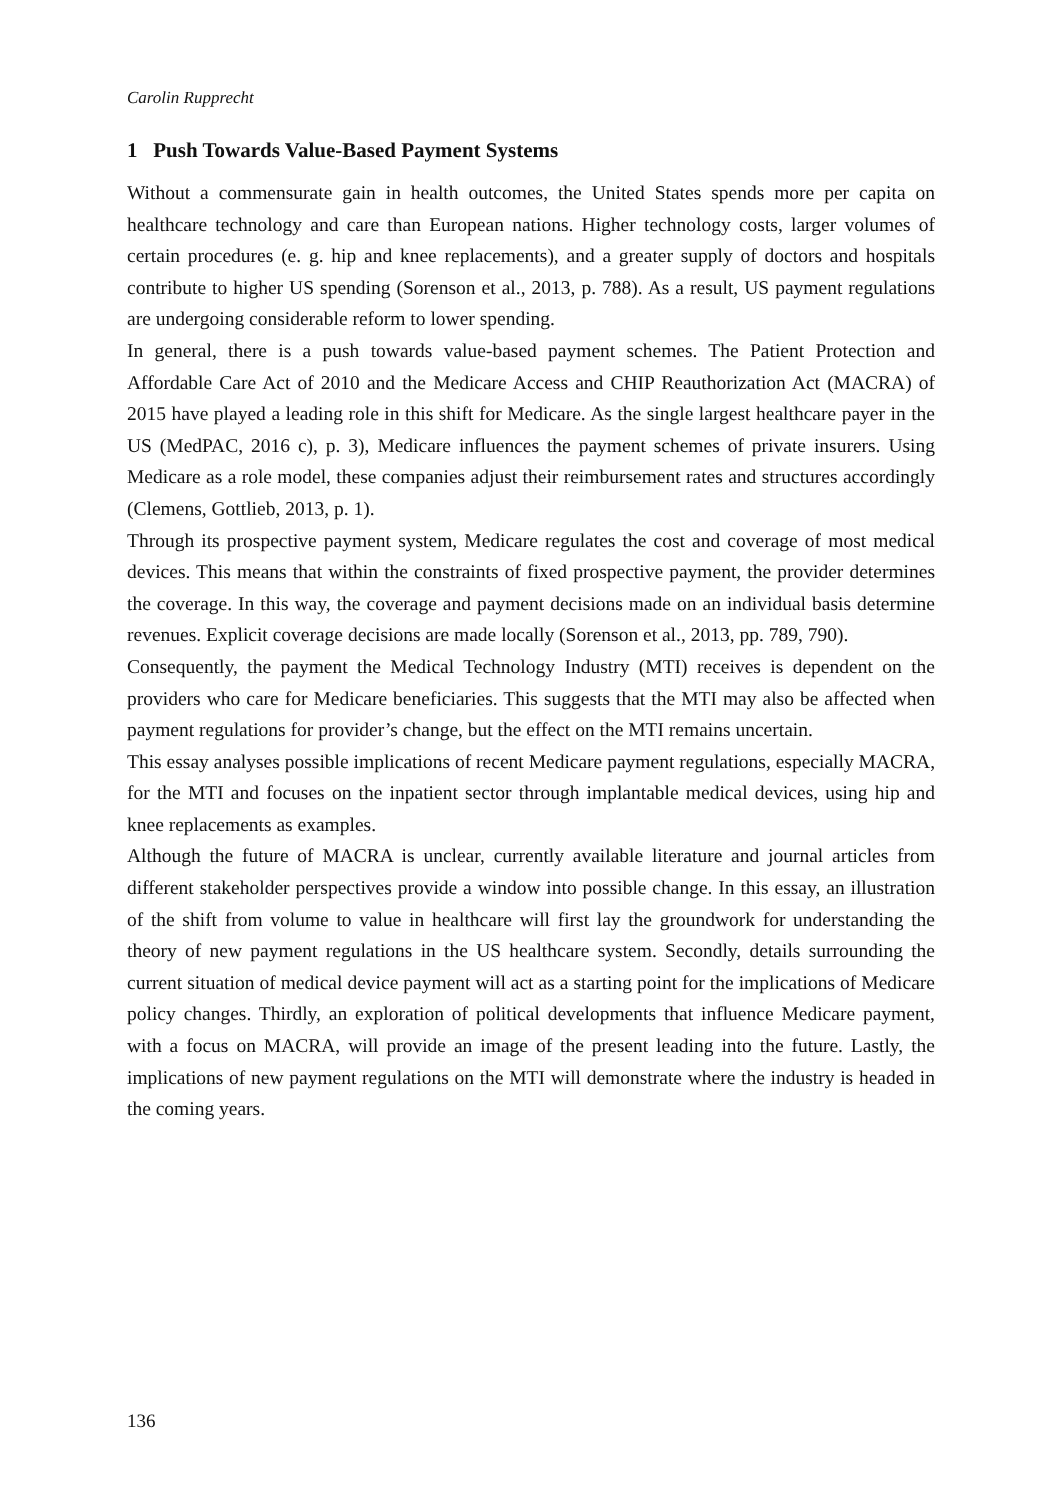Carolin Rupprecht
1 Push Towards Value-Based Payment Systems
Without a commensurate gain in health outcomes, the United States spends more per capita on healthcare technology and care than European nations. Higher technology costs, larger volumes of certain procedures (e. g. hip and knee replacements), and a greater supply of doctors and hospitals contribute to higher US spending (Sorenson et al., 2013, p. 788). As a result, US payment regulations are undergoing considerable reform to lower spending.
In general, there is a push towards value-based payment schemes. The Patient Protection and Affordable Care Act of 2010 and the Medicare Access and CHIP Reauthorization Act (MACRA) of 2015 have played a leading role in this shift for Medicare. As the single largest healthcare payer in the US (MedPAC, 2016 c), p. 3), Medicare influences the payment schemes of private insurers. Using Medicare as a role model, these companies adjust their reimbursement rates and structures accordingly (Clemens, Gottlieb, 2013, p. 1).
Through its prospective payment system, Medicare regulates the cost and coverage of most medical devices. This means that within the constraints of fixed prospective payment, the provider determines the coverage. In this way, the coverage and payment decisions made on an individual basis determine revenues. Explicit coverage decisions are made locally (Sorenson et al., 2013, pp. 789, 790).
Consequently, the payment the Medical Technology Industry (MTI) receives is dependent on the providers who care for Medicare beneficiaries. This suggests that the MTI may also be affected when payment regulations for provider’s change, but the effect on the MTI remains uncertain.
This essay analyses possible implications of recent Medicare payment regulations, especially MACRA, for the MTI and focuses on the inpatient sector through implantable medical devices, using hip and knee replacements as examples.
Although the future of MACRA is unclear, currently available literature and journal articles from different stakeholder perspectives provide a window into possible change. In this essay, an illustration of the shift from volume to value in healthcare will first lay the groundwork for understanding the theory of new payment regulations in the US healthcare system. Secondly, details surrounding the current situation of medical device payment will act as a starting point for the implications of Medicare policy changes. Thirdly, an exploration of political developments that influence Medicare payment, with a focus on MACRA, will provide an image of the present leading into the future. Lastly, the implications of new payment regulations on the MTI will demonstrate where the industry is headed in the coming years.
136